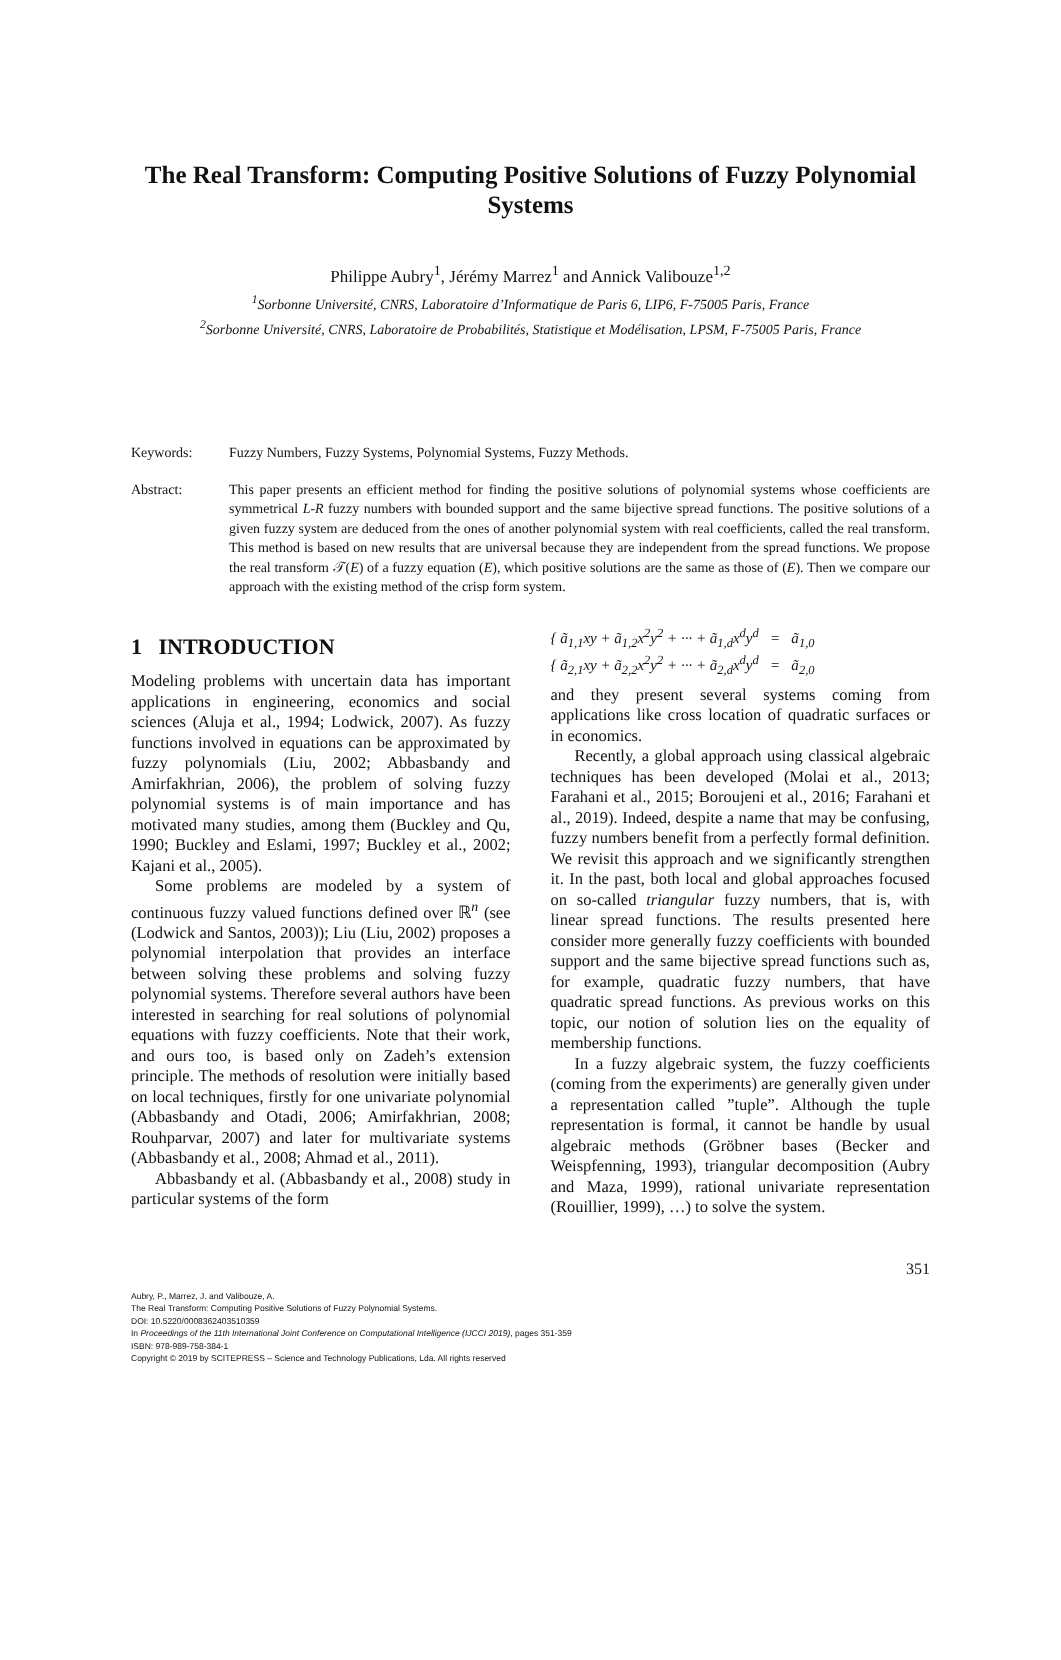The Real Transform: Computing Positive Solutions of Fuzzy Polynomial Systems
Philippe Aubry<sup>1</sup>, Jérémy Marrez<sup>1</sup> and Annick Valibouze<sup>1,2</sup>
<sup>1</sup> Sorbonne Université, CNRS, Laboratoire d’Informatique de Paris 6, LIP6, F-75005 Paris, France
<sup>2</sup> Sorbonne Université, CNRS, Laboratoire de Probabilités, Statistique et Modélisation, LPSM, F-75005 Paris, France
Keywords: Fuzzy Numbers, Fuzzy Systems, Polynomial Systems, Fuzzy Methods.
Abstract: This paper presents an efficient method for finding the positive solutions of polynomial systems whose coefficients are symmetrical L-R fuzzy numbers with bounded support and the same bijective spread functions. The positive solutions of a given fuzzy system are deduced from the ones of another polynomial system with real coefficients, called the real transform. This method is based on new results that are universal because they are independent from the spread functions. We propose the real transform 𝒯(E) of a fuzzy equation (E), which positive solutions are the same as those of (E). Then we compare our approach with the existing method of the crisp form system.
1 INTRODUCTION
Modeling problems with uncertain data has important applications in engineering, economics and social sciences (Aluja et al., 1994; Lodwick, 2007). As fuzzy functions involved in equations can be approximated by fuzzy polynomials (Liu, 2002; Abbasbandy and Amirfakhrian, 2006), the problem of solving fuzzy polynomial systems is of main importance and has motivated many studies, among them (Buckley and Qu, 1990; Buckley and Eslami, 1997; Buckley et al., 2002; Kajani et al., 2005).
Some problems are modeled by a system of continuous fuzzy valued functions defined over ℝ<sup>n</sup> (see (Lodwick and Santos, 2003)); Liu (Liu, 2002) proposes a polynomial interpolation that provides an interface between solving these problems and solving fuzzy polynomial systems. Therefore several authors have been interested in searching for real solutions of polynomial equations with fuzzy coefficients. Note that their work, and ours too, is based only on Zadeh’s extension principle. The methods of resolution were initially based on local techniques, firstly for one univariate polynomial (Abbasbandy and Otadi, 2006; Amirfakhrian, 2008; Rouhparvar, 2007) and later for multivariate systems (Abbasbandy et al., 2008; Ahmad et al., 2011).
Abbasbandy et al. (Abbasbandy et al., 2008) study in particular systems of the form
{ ã<sub>1,1</sub>xy + ã<sub>1,2</sub>x<sup>2</sup>y<sup>2</sup> + ··· + ã<sub>1,d</sub>x<sup>d</sup>y<sup>d</sup> = ã<sub>1,0</sub>
{ ã<sub>2,1</sub>xy + ã<sub>2,2</sub>x<sup>2</sup>y<sup>2</sup> + ··· + ã<sub>2,d</sub>x<sup>d</sup>y<sup>d</sup> = ã<sub>2,0</sub>
and they present several systems coming from applications like cross location of quadratic surfaces or in economics.
Recently, a global approach using classical algebraic techniques has been developed (Molai et al., 2013; Farahani et al., 2015; Boroujeni et al., 2016; Farahani et al., 2019). Indeed, despite a name that may be confusing, fuzzy numbers benefit from a perfectly formal definition. We revisit this approach and we significantly strengthen it. In the past, both local and global approaches focused on so-called triangular fuzzy numbers, that is, with linear spread functions. The results presented here consider more generally fuzzy coefficients with bounded support and the same bijective spread functions such as, for example, quadratic fuzzy numbers, that have quadratic spread functions. As previous works on this topic, our notion of solution lies on the equality of membership functions.
In a fuzzy algebraic system, the fuzzy coefficients (coming from the experiments) are generally given under a representation called ”tuple”. Although the tuple representation is formal, it cannot be handle by usual algebraic methods (Gröbner bases (Becker and Weispfenning, 1993), triangular decomposition (Aubry and Maza, 1999), rational univariate representation (Rouillier, 1999), …) to solve the system.
351
Aubry, P., Marrez, J. and Valibouze, A.
The Real Transform: Computing Positive Solutions of Fuzzy Polynomial Systems.
DOI: 10.5220/0008362403510359
In Proceedings of the 11th International Joint Conference on Computational Intelligence (IJCCI 2019), pages 351-359
ISBN: 978-989-758-384-1
Copyright © 2019 by SCITEPRESS – Science and Technology Publications, Lda. All rights reserved